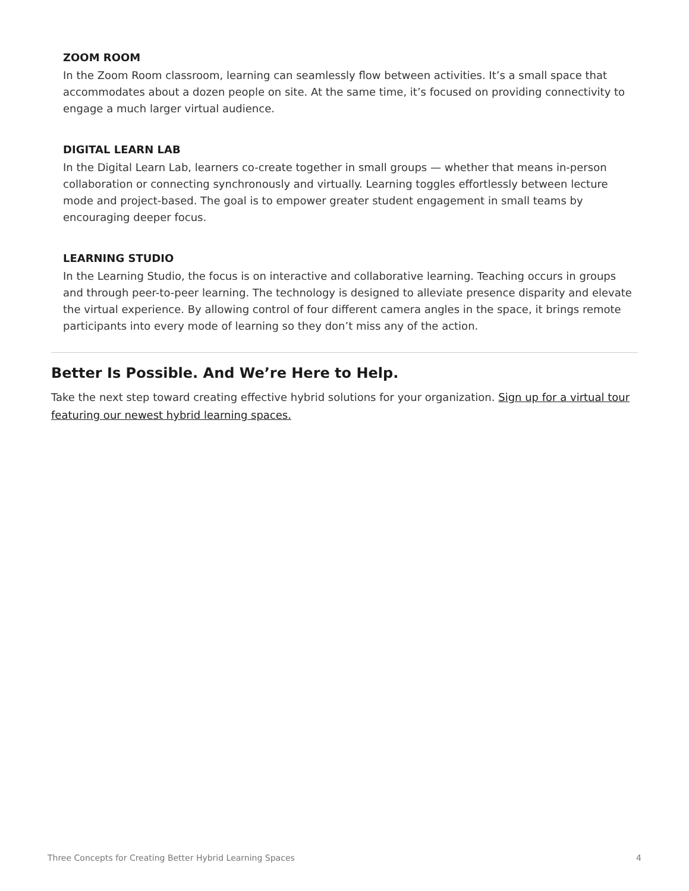ZOOM ROOM
In the Zoom Room classroom, learning can seamlessly flow between activities. It’s a small space that accommodates about a dozen people on site. At the same time, it’s focused on providing connectivity to engage a much larger virtual audience.
DIGITAL LEARN LAB
In the Digital Learn Lab, learners co-create together in small groups — whether that means in-person collaboration or connecting synchronously and virtually. Learning toggles effortlessly between lecture mode and project-based. The goal is to empower greater student engagement in small teams by encouraging deeper focus.
LEARNING STUDIO
In the Learning Studio, the focus is on interactive and collaborative learning. Teaching occurs in groups and through peer-to-peer learning. The technology is designed to alleviate presence disparity and elevate the virtual experience. By allowing control of four different camera angles in the space, it brings remote participants into every mode of learning so they don’t miss any of the action.
Better Is Possible. And We’re Here to Help.
Take the next step toward creating effective hybrid solutions for your organization. Sign up for a virtual tour featuring our newest hybrid learning spaces.
Three Concepts for Creating Better Hybrid Learning Spaces 4